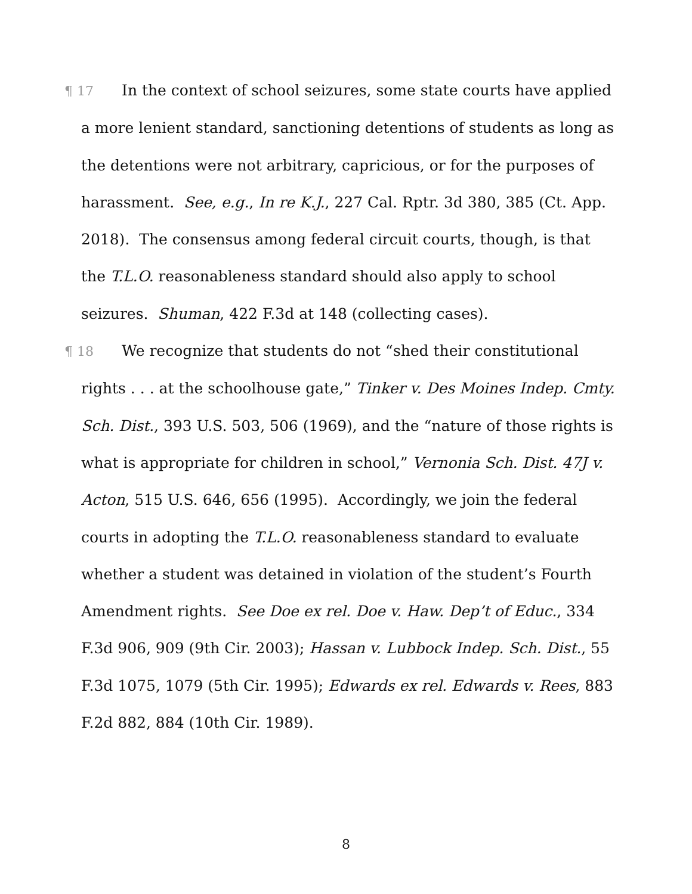¶ 17 In the context of school seizures, some state courts have applied a more lenient standard, sanctioning detentions of students as long as the detentions were not arbitrary, capricious, or for the purposes of harassment. See, e.g., In re K.J., 227 Cal. Rptr. 3d 380, 385 (Ct. App. 2018). The consensus among federal circuit courts, though, is that the T.L.O. reasonableness standard should also apply to school seizures. Shuman, 422 F.3d at 148 (collecting cases).
¶ 18 We recognize that students do not “shed their constitutional rights . . . at the schoolhouse gate,” Tinker v. Des Moines Indep. Cmty. Sch. Dist., 393 U.S. 503, 506 (1969), and the “nature of those rights is what is appropriate for children in school,” Vernonia Sch. Dist. 47J v. Acton, 515 U.S. 646, 656 (1995). Accordingly, we join the federal courts in adopting the T.L.O. reasonableness standard to evaluate whether a student was detained in violation of the student’s Fourth Amendment rights. See Doe ex rel. Doe v. Haw. Dep’t of Educ., 334 F.3d 906, 909 (9th Cir. 2003); Hassan v. Lubbock Indep. Sch. Dist., 55 F.3d 1075, 1079 (5th Cir. 1995); Edwards ex rel. Edwards v. Rees, 883 F.2d 882, 884 (10th Cir. 1989).
8